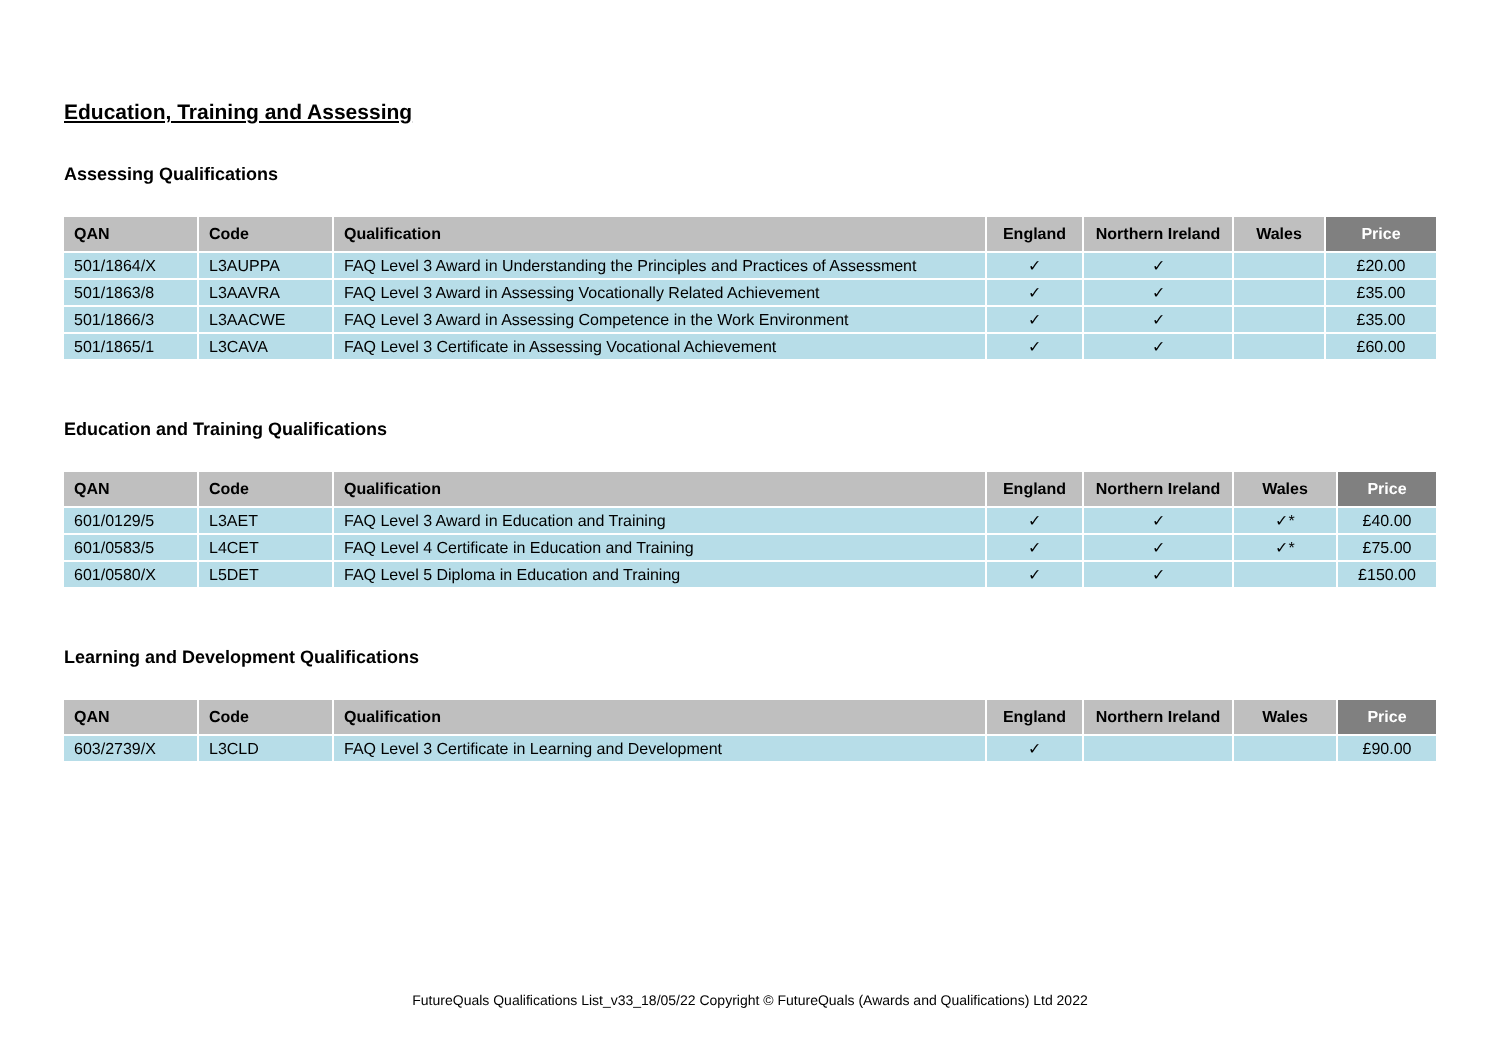Education, Training and Assessing
Assessing Qualifications
| QAN | Code | Qualification | England | Northern Ireland | Wales | Price |
| --- | --- | --- | --- | --- | --- | --- |
| 501/1864/X | L3AUPPA | FAQ Level 3 Award in Understanding the Principles and Practices of Assessment | ✓ | ✓ | | £20.00 |
| 501/1863/8 | L3AAVRA | FAQ Level 3 Award in Assessing Vocationally Related Achievement | ✓ | ✓ | | £35.00 |
| 501/1866/3 | L3AACWE | FAQ Level 3 Award in Assessing Competence in the Work Environment | ✓ | ✓ | | £35.00 |
| 501/1865/1 | L3CAVA | FAQ Level 3 Certificate in Assessing Vocational Achievement | ✓ | ✓ | | £60.00 |
Education and Training Qualifications
| QAN | Code | Qualification | England | Northern Ireland | Wales | Price |
| --- | --- | --- | --- | --- | --- | --- |
| 601/0129/5 | L3AET | FAQ Level 3 Award in Education and Training | ✓ | ✓ | ✓* | £40.00 |
| 601/0583/5 | L4CET | FAQ Level 4 Certificate in Education and Training | ✓ | ✓ | ✓* | £75.00 |
| 601/0580/X | L5DET | FAQ Level 5 Diploma in Education and Training | ✓ | ✓ | | £150.00 |
Learning and Development Qualifications
| QAN | Code | Qualification | England | Northern Ireland | Wales | Price |
| --- | --- | --- | --- | --- | --- | --- |
| 603/2739/X | L3CLD | FAQ Level 3 Certificate in Learning and Development | ✓ | | | £90.00 |
FutureQuals Qualifications List_v33_18/05/22 Copyright © FutureQuals (Awards and Qualifications) Ltd 2022